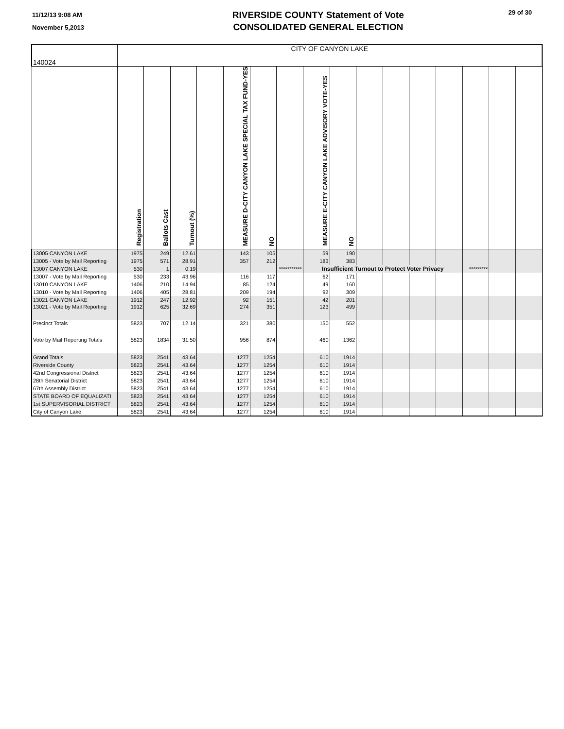11/12/13 9:08 AM
November 5,2013
RIVERSIDE COUNTY Statement of Vote
CONSOLIDATED GENERAL ELECTION
29 of 30
| 140024 | CITY OF CANYON LAKE | | | | | | | | | | | | | | | |
| | Registration | Ballots Cast | Turnout (%) | | MEASURE D-CITY CANYON LAKE SPECIAL TAX FUND-YES | NO | | MEASURE E-CITY CANYON LAKE ADVISORY VOTE-YES | NO | | | | | | | |
| 13005 CANYON LAKE | 1975 | 249 | 12.61 | | 143 | 105 | | 59 | 190 | | | | | | | |
| 13005 - Vote by Mail Reporting | 1975 | 571 | 28.91 | | 357 | 212 | | 183 | 383 | | | | | | | |
| 13007 CANYON LAKE | 530 | 1 | 0.19 | | | | *********** | Insufficient Turnout to Protect Voter Privacy | | | | | | ********* | | |
| 13007 - Vote by Mail Reporting | 530 | 233 | 43.96 | | 116 | 117 | | 62 | 171 | | | | | | | |
| 13010 CANYON LAKE | 1406 | 210 | 14.94 | | 85 | 124 | | 49 | 160 | | | | | | | |
| 13010 - Vote by Mail Reporting | 1406 | 405 | 28.81 | | 209 | 194 | | 92 | 309 | | | | | | | |
| 13021 CANYON LAKE | 1912 | 247 | 12.92 | | 92 | 151 | | 42 | 201 | | | | | | | |
| 13021 - Vote by Mail Reporting | 1912 | 625 | 32.69 | | 274 | 351 | | 123 | 499 | | | | | | | |
| Precinct Totals | 5823 | 707 | 12.14 | | 321 | 380 | | 150 | 552 | | | | | | | |
| Vote by Mail Reporting Totals | 5823 | 1834 | 31.50 | | 956 | 874 | | 460 | 1362 | | | | | | | |
| Grand Totals | 5823 | 2541 | 43.64 | | 1277 | 1254 | | 610 | 1914 | | | | | | | |
| Riverside County | 5823 | 2541 | 43.64 | | 1277 | 1254 | | 610 | 1914 | | | | | | | |
| 42nd Congressional District | 5823 | 2541 | 43.64 | | 1277 | 1254 | | 610 | 1914 | | | | | | | |
| 28th Senatorial District | 5823 | 2541 | 43.64 | | 1277 | 1254 | | 610 | 1914 | | | | | | | |
| 67th Assembly District | 5823 | 2541 | 43.64 | | 1277 | 1254 | | 610 | 1914 | | | | | | | |
| STATE BOARD OF EQUALIZATI | 5823 | 2541 | 43.64 | | 1277 | 1254 | | 610 | 1914 | | | | | | | |
| 1st SUPERVISORIAL DISTRICT | 5823 | 2541 | 43.64 | | 1277 | 1254 | | 610 | 1914 | | | | | | | |
| City of Canyon Lake | 5823 | 2541 | 43.64 | | 1277 | 1254 | | 610 | 1914 | | | | | | | |